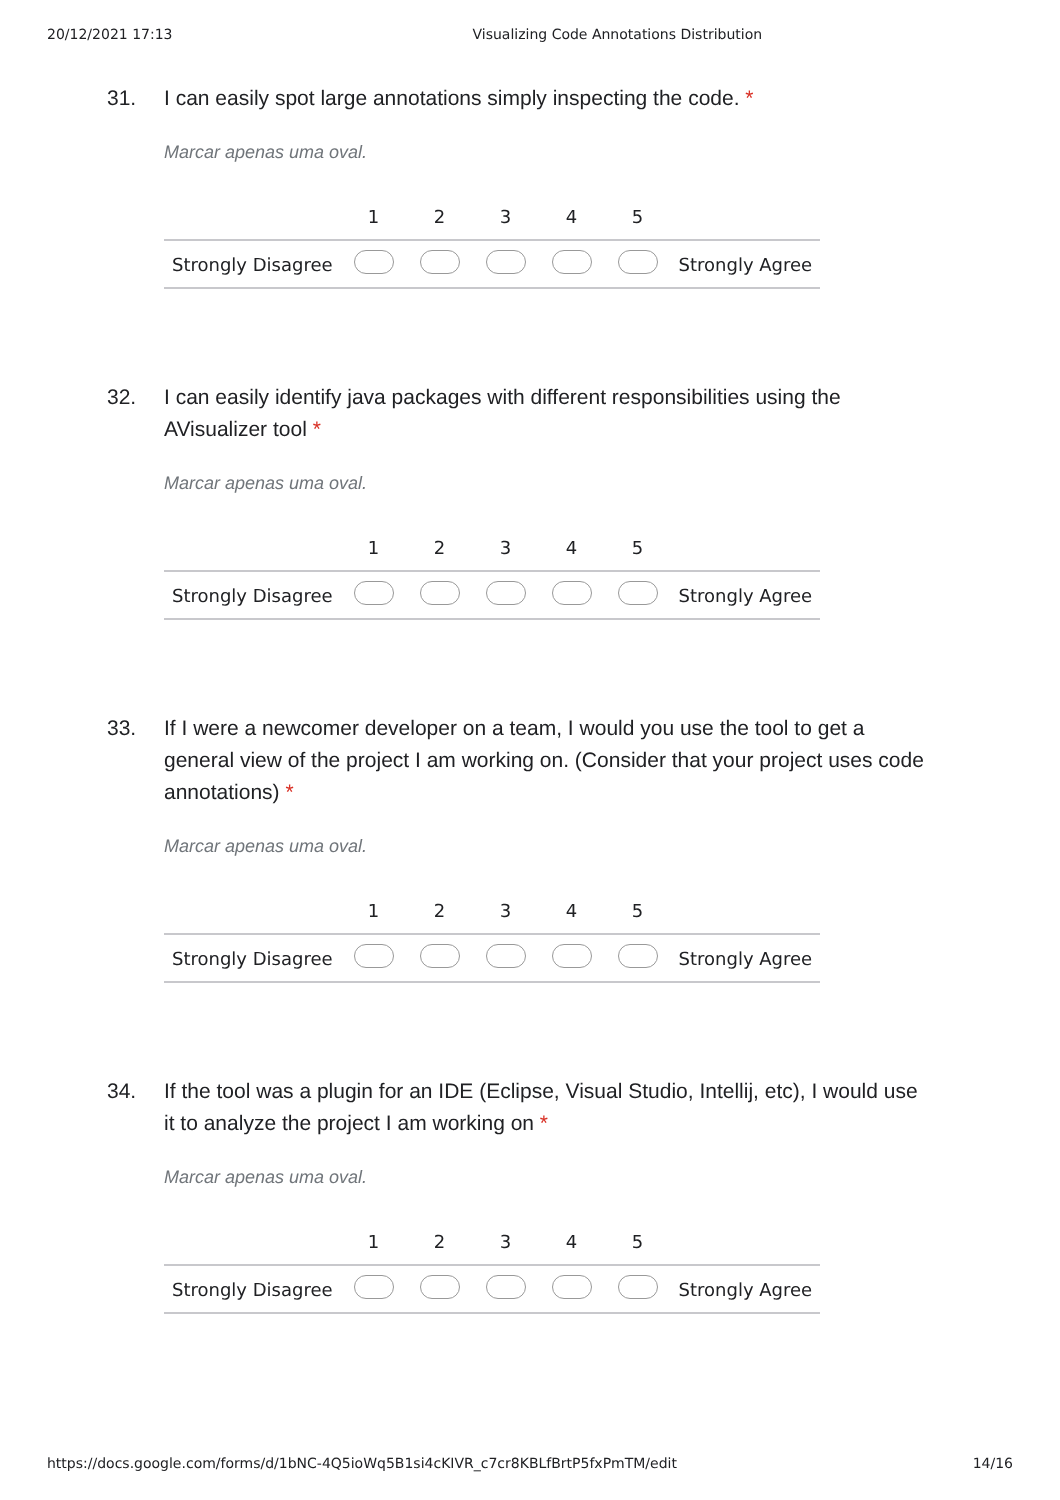20/12/2021 17:13 Visualizing Code Annotations Distribution
31. I can easily spot large annotations simply inspecting the code. *
Marcar apenas uma oval.
| | 1 | 2 | 3 | 4 | 5 | |
| --- | --- | --- | --- | --- | --- | --- |
| Strongly Disagree | | | | | | Strongly Agree |
32. I can easily identify java packages with different responsibilities using the AVisualizer tool *
Marcar apenas uma oval.
| | 1 | 2 | 3 | 4 | 5 | |
| --- | --- | --- | --- | --- | --- | --- |
| Strongly Disagree | | | | | | Strongly Agree |
33. If I were a newcomer developer on a team, I would you use the tool to get a general view of the project I am working on. (Consider that your project uses code annotations) *
Marcar apenas uma oval.
| | 1 | 2 | 3 | 4 | 5 | |
| --- | --- | --- | --- | --- | --- | --- |
| Strongly Disagree | | | | | | Strongly Agree |
34. If the tool was a plugin for an IDE (Eclipse, Visual Studio, Intellij, etc), I would use it to analyze the project I am working on *
Marcar apenas uma oval.
| | 1 | 2 | 3 | 4 | 5 | |
| --- | --- | --- | --- | --- | --- | --- |
| Strongly Disagree | | | | | | Strongly Agree |
https://docs.google.com/forms/d/1bNC-4Q5ioWq5B1si4cKIVR_c7cr8KBLfBrtP5fxPmTM/edit 14/16